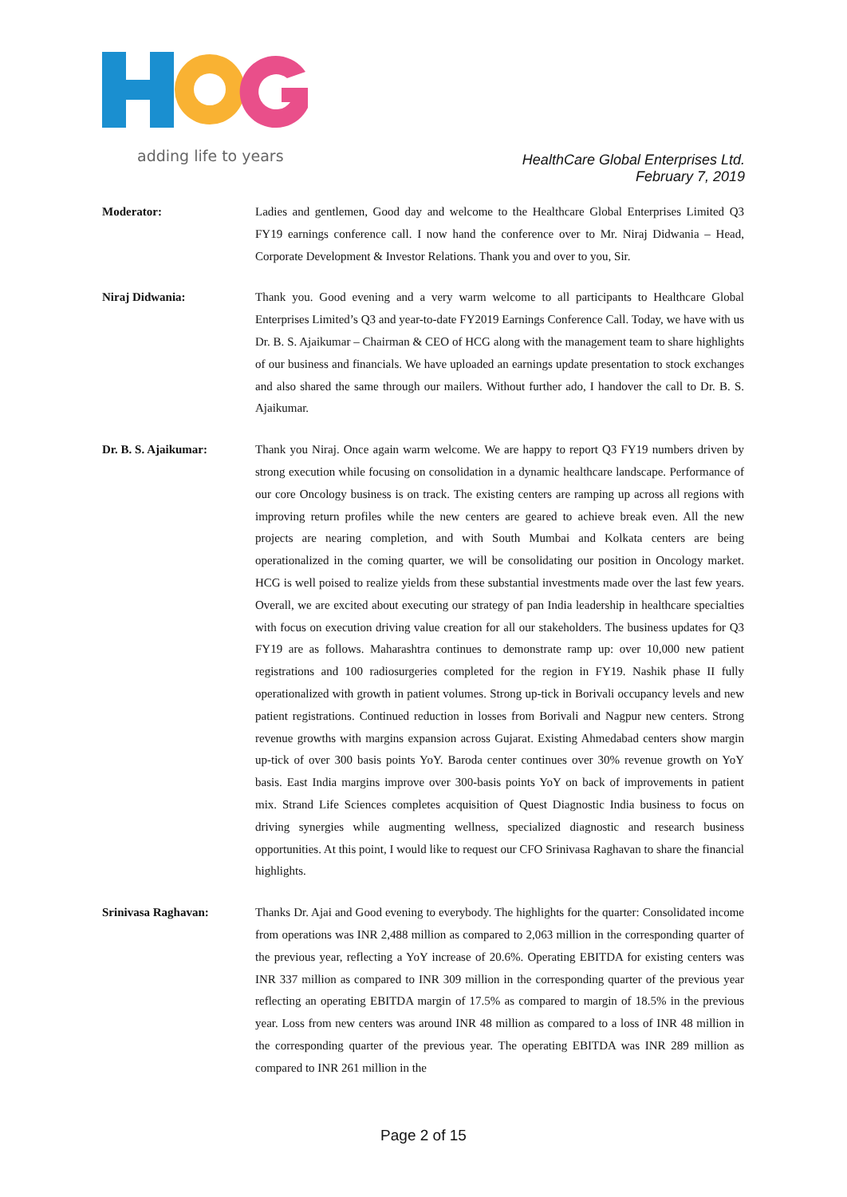adding life to years
HealthCare Global Enterprises Ltd.
February 7, 2019
Moderator: Ladies and gentlemen, Good day and welcome to the Healthcare Global Enterprises Limited Q3 FY19 earnings conference call. I now hand the conference over to Mr. Niraj Didwania – Head, Corporate Development & Investor Relations. Thank you and over to you, Sir.
Niraj Didwania: Thank you. Good evening and a very warm welcome to all participants to Healthcare Global Enterprises Limited’s Q3 and year-to-date FY2019 Earnings Conference Call. Today, we have with us Dr. B. S. Ajaikumar – Chairman & CEO of HCG along with the management team to share highlights of our business and financials. We have uploaded an earnings update presentation to stock exchanges and also shared the same through our mailers. Without further ado, I handover the call to Dr. B. S. Ajaikumar.
Dr. B. S. Ajaikumar: Thank you Niraj. Once again warm welcome. We are happy to report Q3 FY19 numbers driven by strong execution while focusing on consolidation in a dynamic healthcare landscape. Performance of our core Oncology business is on track. The existing centers are ramping up across all regions with improving return profiles while the new centers are geared to achieve break even. All the new projects are nearing completion, and with South Mumbai and Kolkata centers are being operationalized in the coming quarter, we will be consolidating our position in Oncology market. HCG is well poised to realize yields from these substantial investments made over the last few years. Overall, we are excited about executing our strategy of pan India leadership in healthcare specialties with focus on execution driving value creation for all our stakeholders. The business updates for Q3 FY19 are as follows. Maharashtra continues to demonstrate ramp up: over 10,000 new patient registrations and 100 radiosurgeries completed for the region in FY19. Nashik phase II fully operationalized with growth in patient volumes. Strong up-tick in Borivali occupancy levels and new patient registrations. Continued reduction in losses from Borivali and Nagpur new centers. Strong revenue growths with margins expansion across Gujarat. Existing Ahmedabad centers show margin up-tick of over 300 basis points YoY. Baroda center continues over 30% revenue growth on YoY basis. East India margins improve over 300-basis points YoY on back of improvements in patient mix. Strand Life Sciences completes acquisition of Quest Diagnostic India business to focus on driving synergies while augmenting wellness, specialized diagnostic and research business opportunities. At this point, I would like to request our CFO Srinivasa Raghavan to share the financial highlights.
Srinivasa Raghavan: Thanks Dr. Ajai and Good evening to everybody. The highlights for the quarter: Consolidated income from operations was INR 2,488 million as compared to 2,063 million in the corresponding quarter of the previous year, reflecting a YoY increase of 20.6%. Operating EBITDA for existing centers was INR 337 million as compared to INR 309 million in the corresponding quarter of the previous year reflecting an operating EBITDA margin of 17.5% as compared to margin of 18.5% in the previous year. Loss from new centers was around INR 48 million as compared to a loss of INR 48 million in the corresponding quarter of the previous year. The operating EBITDA was INR 289 million as compared to INR 261 million in the
Page 2 of 15